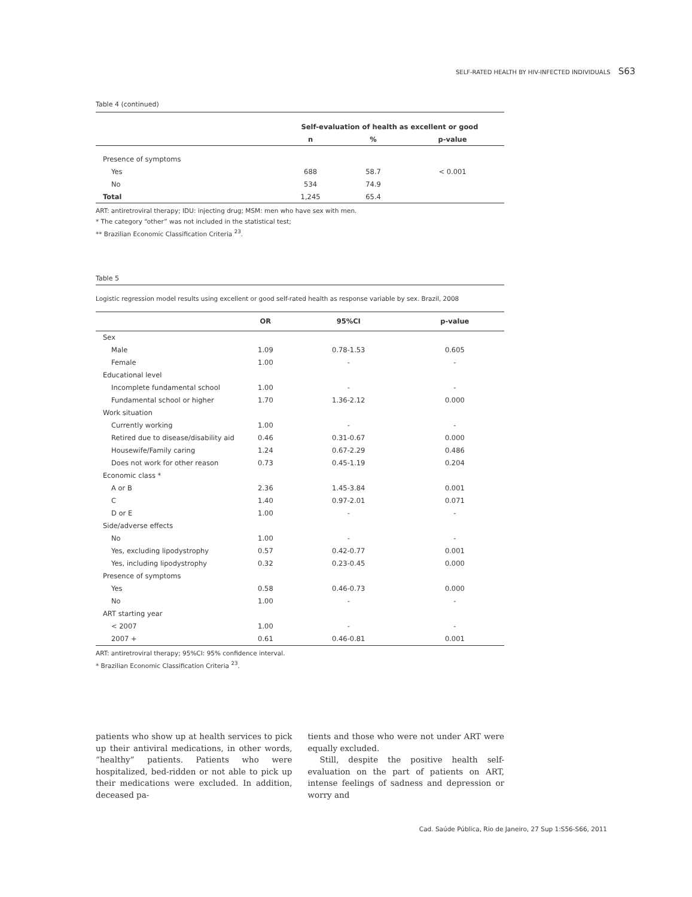SELF-RATED HEALTH BY HIV-INFECTED INDIVIDUALS S63
Table 4 (continued)
| | Self-evaluation of health as excellent or good | | |
| | n | % | p-value |
| Presence of symptoms | | | |
| Yes | 688 | 58.7 | < 0.001 |
| No | 534 | 74.9 | |
| Total | 1,245 | 65.4 | |
ART: antiretroviral therapy; IDU: injecting drug; MSM: men who have sex with men.
* The category “other” was not included in the statistical test;
** Brazilian Economic Classification Criteria <sup>23</sup>.
Table 5
Logistic regression model results using excellent or good self-rated health as response variable by sex. Brazil, 2008
| | OR | 95%CI | p-value |
| Sex | | | |
| Male | 1.09 | 0.78-1.53 | 0.605 |
| Female | 1.00 | - | - |
| Educational level | | | |
| Incomplete fundamental school | 1.00 | - | - |
| Fundamental school or higher | 1.70 | 1.36-2.12 | 0.000 |
| Work situation | | | |
| Currently working | 1.00 | - | - |
| Retired due to disease/disability aid | 0.46 | 0.31-0.67 | 0.000 |
| Housewife/Family caring | 1.24 | 0.67-2.29 | 0.486 |
| Does not work for other reason | 0.73 | 0.45-1.19 | 0.204 |
| Economic class * | | | |
| A or B | 2.36 | 1.45-3.84 | 0.001 |
| C | 1.40 | 0.97-2.01 | 0.071 |
| D or E | 1.00 | - | - |
| Side/adverse effects | | | |
| No | 1.00 | - | - |
| Yes, excluding lipodystrophy | 0.57 | 0.42-0.77 | 0.001 |
| Yes, including lipodystrophy | 0.32 | 0.23-0.45 | 0.000 |
| Presence of symptoms | | | |
| Yes | 0.58 | 0.46-0.73 | 0.000 |
| No | 1.00 | - | - |
| ART starting year | | | |
| < 2007 | 1.00 | - | - |
| 2007 + | 0.61 | 0.46-0.81 | 0.001 |
ART: antiretroviral therapy; 95%CI: 95% confidence interval.
* Brazilian Economic Classification Criteria <sup>23</sup>.
patients who show up at health services to pick up their antiviral medications, in other words, “healthy” patients. Patients who were hospitalized, bed-ridden or not able to pick up their medications were excluded. In addition, deceased pa-
tients and those who were not under ART were equally excluded.
Still, despite the positive health self-evaluation on the part of patients on ART, intense feelings of sadness and depression or worry and
Cad. Saúde Pública, Rio de Janeiro, 27 Sup 1:S56-S66, 2011